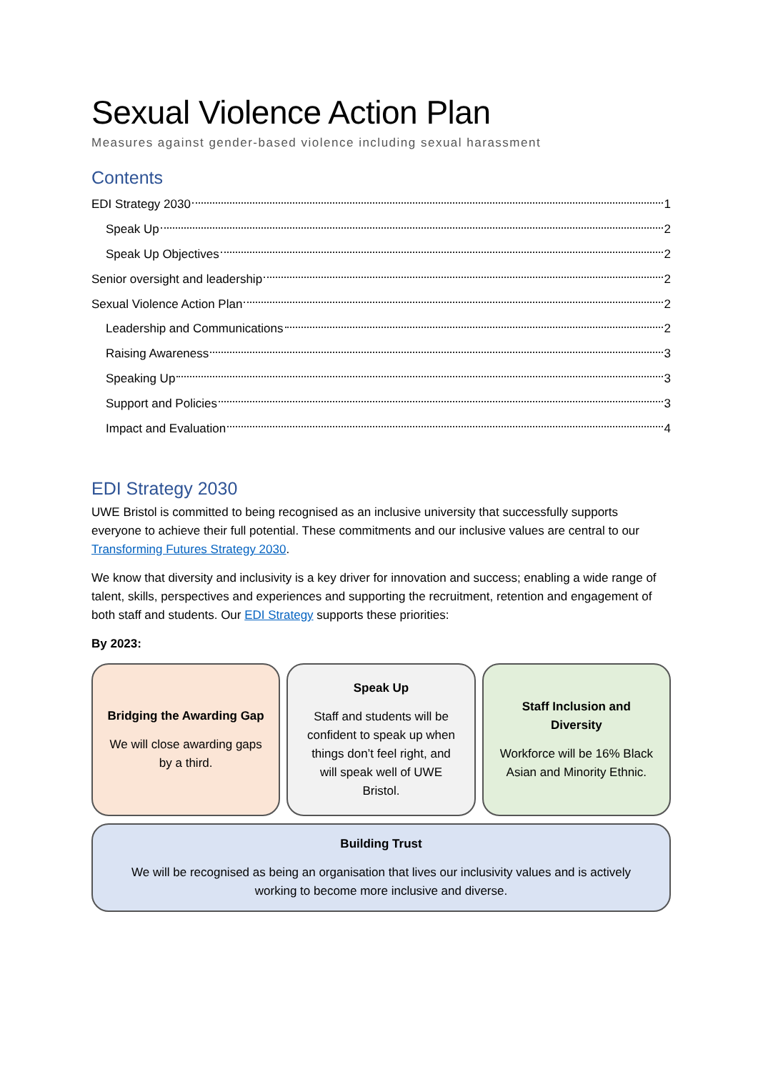Sexual Violence Action Plan
Measures against gender-based violence including sexual harassment
Contents
EDI Strategy 2030 1
Speak Up 2
Speak Up Objectives 2
Senior oversight and leadership 2
Sexual Violence Action Plan 2
Leadership and Communications 2
Raising Awareness 3
Speaking Up 3
Support and Policies 3
Impact and Evaluation 4
EDI Strategy 2030
UWE Bristol is committed to being recognised as an inclusive university that successfully supports everyone to achieve their full potential. These commitments and our inclusive values are central to our Transforming Futures Strategy 2030.
We know that diversity and inclusivity is a key driver for innovation and success; enabling a wide range of talent, skills, perspectives and experiences and supporting the recruitment, retention and engagement of both staff and students. Our EDI Strategy supports these priorities:
By 2023:
Bridging the Awarding Gap
We will close awarding gaps by a third.
Speak Up
Staff and students will be confident to speak up when things don’t feel right, and will speak well of UWE Bristol.
Staff Inclusion and Diversity
Workforce will be 16% Black Asian and Minority Ethnic.
Building Trust
We will be recognised as being an organisation that lives our inclusivity values and is actively working to become more inclusive and diverse.